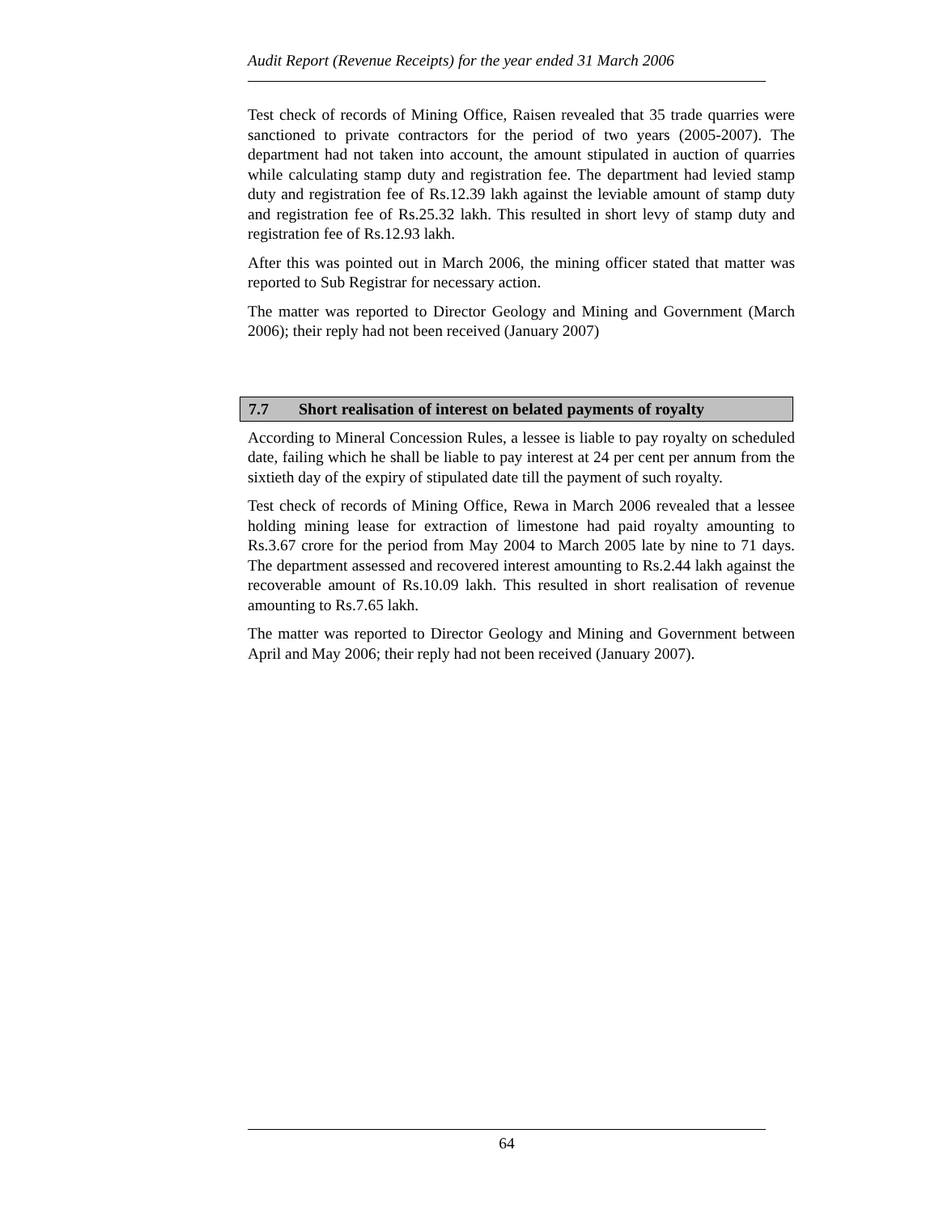Audit Report (Revenue Receipts) for the year ended 31 March 2006
Test check of records of Mining Office, Raisen revealed that 35 trade quarries were sanctioned to private contractors for the period of two years (2005-2007). The department had not taken into account, the amount stipulated in auction of quarries while calculating stamp duty and registration fee. The department had levied stamp duty and registration fee of Rs.12.39 lakh against the leviable amount of stamp duty and registration fee of Rs.25.32 lakh. This resulted in short levy of stamp duty and registration fee of Rs.12.93 lakh.
After this was pointed out in March 2006, the mining officer stated that matter was reported to Sub Registrar for necessary action.
The matter was reported to Director Geology and Mining and Government (March 2006); their reply had not been received (January 2007)
7.7 Short realisation of interest on belated payments of royalty
According to Mineral Concession Rules, a lessee is liable to pay royalty on scheduled date, failing which he shall be liable to pay interest at 24 per cent per annum from the sixtieth day of the expiry of stipulated date till the payment of such royalty.
Test check of records of Mining Office, Rewa in March 2006 revealed that a lessee holding mining lease for extraction of limestone had paid royalty amounting to Rs.3.67 crore for the period from May 2004 to March 2005 late by nine to 71 days. The department assessed and recovered interest amounting to Rs.2.44 lakh against the recoverable amount of Rs.10.09 lakh. This resulted in short realisation of revenue amounting to Rs.7.65 lakh.
The matter was reported to Director Geology and Mining and Government between April and May 2006; their reply had not been received (January 2007).
64